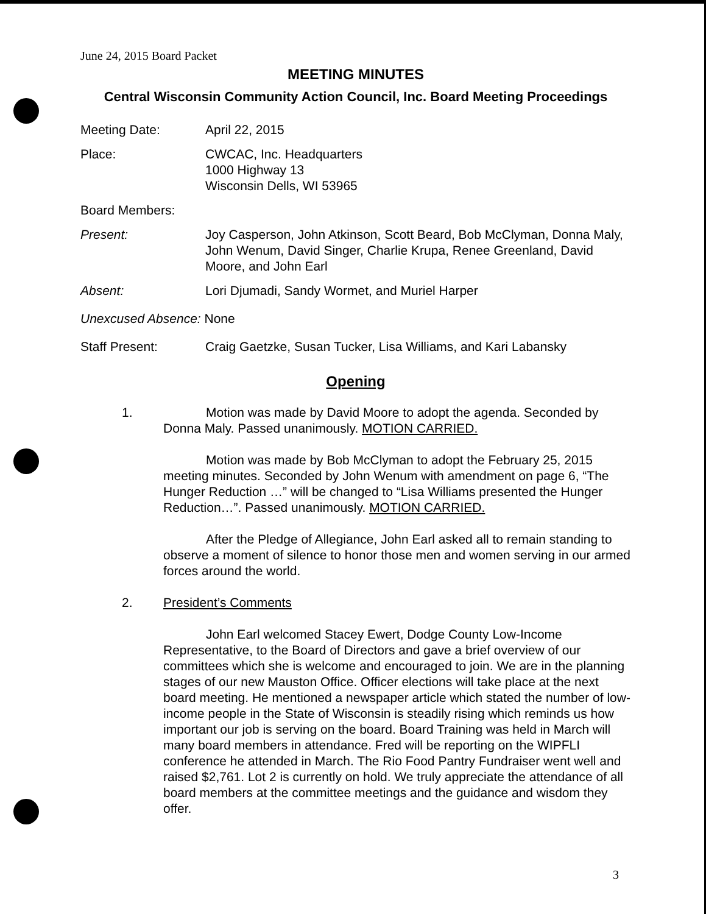June 24, 2015 Board Packet
MEETING MINUTES
Central Wisconsin Community Action Council, Inc. Board Meeting Proceedings
Meeting Date: April 22, 2015
Place: CWCAC, Inc. Headquarters
1000 Highway 13
Wisconsin Dells, WI 53965
Board Members:
Present: Joy Casperson, John Atkinson, Scott Beard, Bob McClyman, Donna Maly, John Wenum, David Singer, Charlie Krupa, Renee Greenland, David Moore, and John Earl
Absent: Lori Djumadi, Sandy Wormet, and Muriel Harper
Unexcused Absence: None
Staff Present: Craig Gaetzke, Susan Tucker, Lisa Williams, and Kari Labansky
Opening
1.
Motion was made by David Moore to adopt the agenda. Seconded by Donna Maly. Passed unanimously. MOTION CARRIED.
Motion was made by Bob McClyman to adopt the February 25, 2015 meeting minutes. Seconded by John Wenum with amendment on page 6, “The Hunger Reduction …” will be changed to “Lisa Williams presented the Hunger Reduction…”. Passed unanimously. MOTION CARRIED.
After the Pledge of Allegiance, John Earl asked all to remain standing to observe a moment of silence to honor those men and women serving in our armed forces around the world.
2.
President’s Comments
John Earl welcomed Stacey Ewert, Dodge County Low-Income Representative, to the Board of Directors and gave a brief overview of our committees which she is welcome and encouraged to join. We are in the planning stages of our new Mauston Office. Officer elections will take place at the next board meeting. He mentioned a newspaper article which stated the number of low-income people in the State of Wisconsin is steadily rising which reminds us how important our job is serving on the board. Board Training was held in March will many board members in attendance. Fred will be reporting on the WIPFLI conference he attended in March. The Rio Food Pantry Fundraiser went well and raised $2,761. Lot 2 is currently on hold. We truly appreciate the attendance of all board members at the committee meetings and the guidance and wisdom they offer.
3